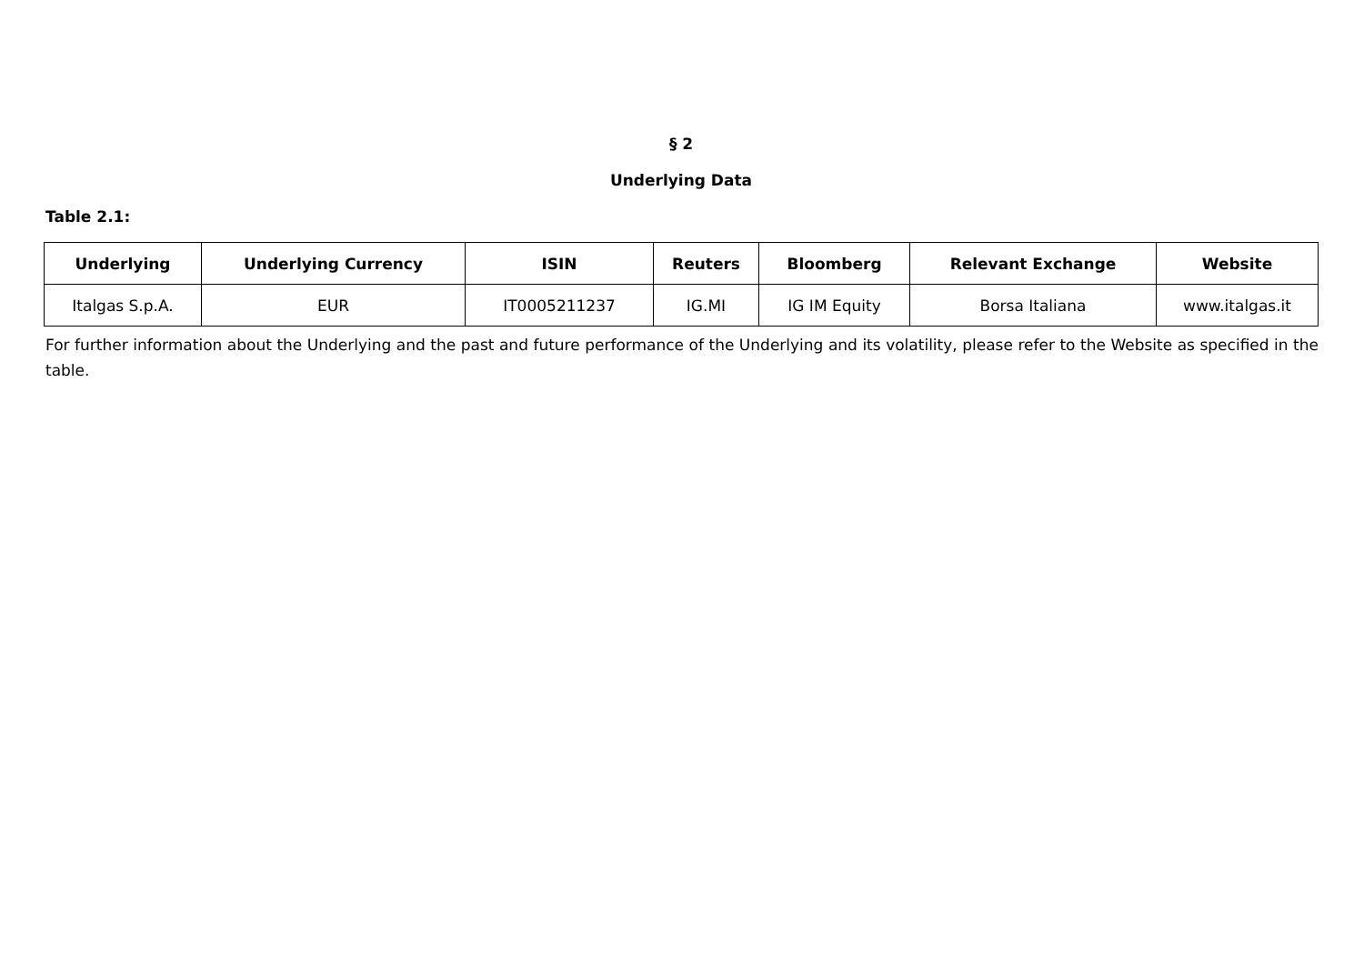§ 2
Underlying Data
Table 2.1:
| Underlying | Underlying Currency | ISIN | Reuters | Bloomberg | Relevant Exchange | Website |
| --- | --- | --- | --- | --- | --- | --- |
| Italgas S.p.A. | EUR | IT0005211237 | IG.MI | IG IM Equity | Borsa Italiana | www.italgas.it |
For further information about the Underlying and the past and future performance of the Underlying and its volatility, please refer to the Website as specified in the table.